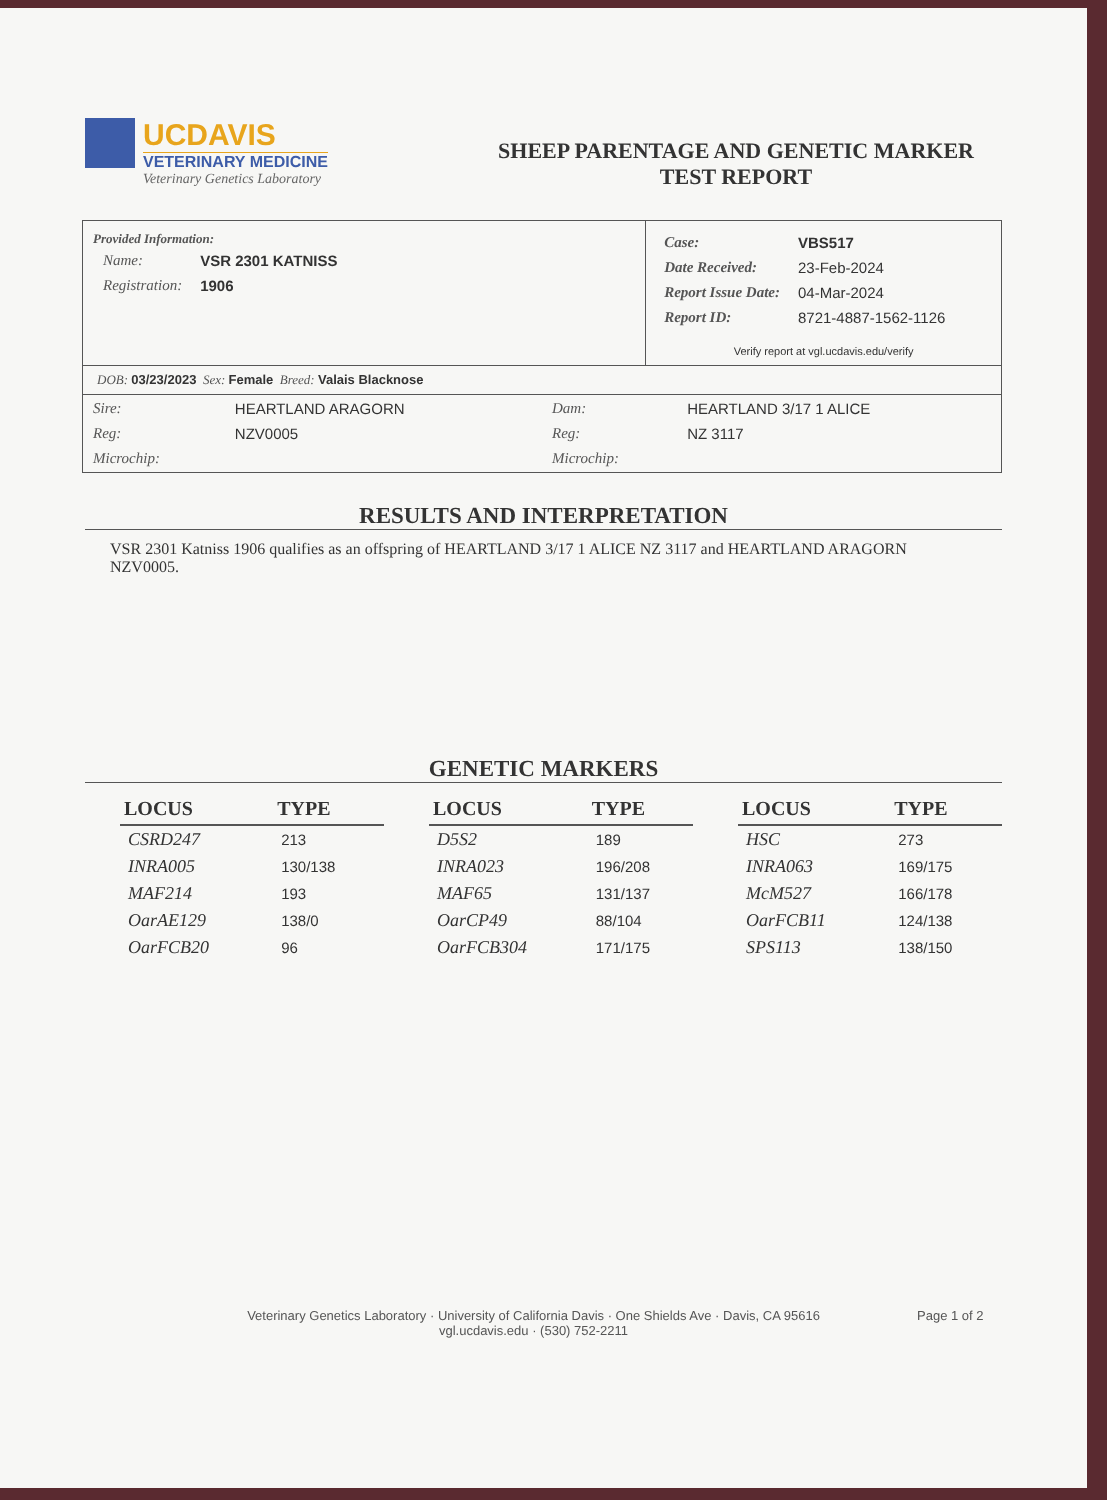UCDAVIS
VETERINARY MEDICINE
Veterinary Genetics Laboratory
SHEEP PARENTAGE AND GENETIC MARKER
TEST REPORT
Provided Information:
| Name: | VSR 2301 KATNISS |
| Registration: | 1906 |
| Case: | VBS517 |
| Date Received: | 23-Feb-2024 |
| Report Issue Date: | 04-Mar-2024 |
| Report ID: | 8721-4887-1562-1126 |
Verify report at vgl.ucdavis.edu/verify
DOB: 03/23/2023 Sex: Female Breed: Valais Blacknose
| Sire: | HEARTLAND ARAGORN |
| Reg: | NZV0005 |
| Microchip: | |
| Dam: | HEARTLAND 3/17 1 ALICE |
| Reg: | NZ 3117 |
| Microchip: | |
RESULTS AND INTERPRETATION
VSR 2301 Katniss 1906 qualifies as an offspring of HEARTLAND 3/17 1 ALICE NZ 3117 and HEARTLAND ARAGORN NZV0005.
GENETIC MARKERS
| LOCUS | TYPE |
| --- | --- |
| CSRD247 | 213 |
| INRA005 | 130/138 |
| MAF214 | 193 |
| OarAE129 | 138/0 |
| OarFCB20 | 96 |
| LOCUS | TYPE |
| --- | --- |
| D5S2 | 189 |
| INRA023 | 196/208 |
| MAF65 | 131/137 |
| OarCP49 | 88/104 |
| OarFCB304 | 171/175 |
| LOCUS | TYPE |
| --- | --- |
| HSC | 273 |
| INRA063 | 169/175 |
| McM527 | 166/178 |
| OarFCB11 | 124/138 |
| SPS113 | 138/150 |
Veterinary Genetics Laboratory · University of California Davis · One Shields Ave · Davis, CA 95616
vgl.ucdavis.edu · (530) 752-2211
Page 1 of 2